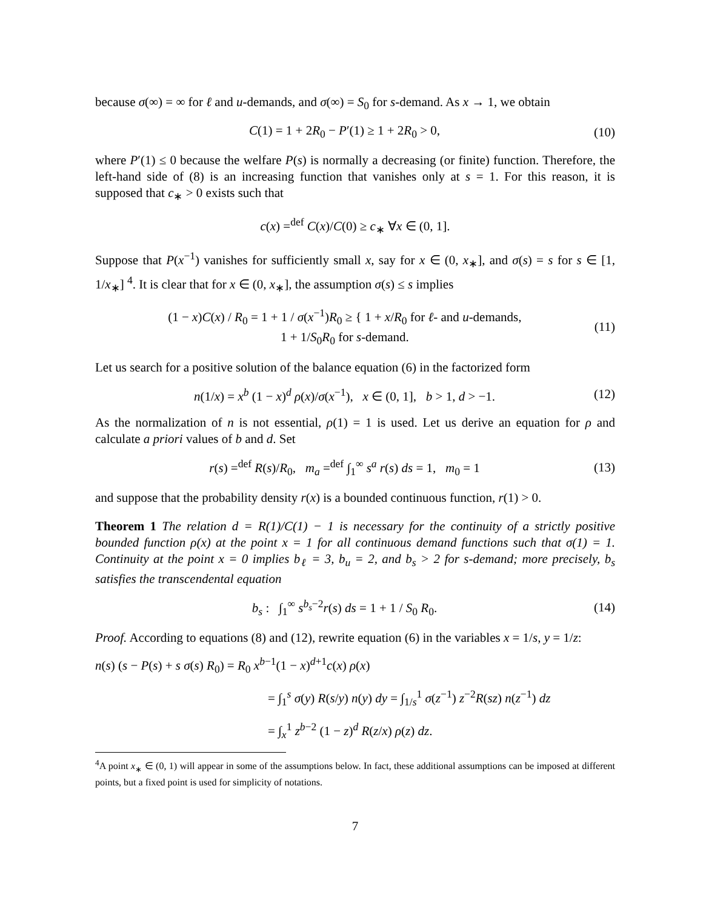because σ(∞) = ∞ for ℓ and u-demands, and σ(∞) = S<sub>0</sub> for s-demand. As x → 1, we obtain
C(1) = 1 + 2R<sub>0</sub> − P′(1) ≥ 1 + 2R<sub>0</sub> > 0, (10)
where P′(1) ≤ 0 because the welfare P(s) is normally a decreasing (or finite) function. Therefore, the left-hand side of (8) is an increasing function that vanishes only at s = 1. For this reason, it is supposed that c<sub>∗</sub> > 0 exists such that
c(x) =<sup>def</sup> C(x)/C(0) ≥ c<sub>∗</sub> ∀x ∈ (0, 1].
Suppose that P(x<sup>−1</sup>) vanishes for sufficiently small x, say for x ∈ (0, x<sub>∗</sub>], and σ(s) = s for s ∈ [1, 1/x<sub>∗</sub>] <sup>4</sup>. It is clear that for x ∈ (0, x<sub>∗</sub>], the assumption σ(s) ≤ s implies
(1 − x)C(x) / R<sub>0</sub> = 1 + 1 / σ(x<sup>−1</sup>)R<sub>0</sub> ≥ { 1 + x/R<sub>0</sub> for ℓ- and u-demands,
1 + 1/S<sub>0</sub>R<sub>0</sub> for s-demand. (11)
Let us search for a positive solution of the balance equation (6) in the factorized form
n(1/x) = x<sup>b</sup> (1 − x)<sup>d</sup> ρ(x)/σ(x<sup>−1</sup>), x ∈ (0, 1], b > 1, d > −1. (12)
As the normalization of n is not essential, ρ(1) = 1 is used. Let us derive an equation for ρ and calculate a priori values of b and d. Set
r(s) =<sup>def</sup> R(s)/R<sub>0</sub>, m<sub>a</sub> =<sup>def</sup> ∫<sub>1</sub><sup>∞</sup> s<sup>a</sup> r(s) ds = 1, m<sub>0</sub> = 1 (13)
and suppose that the probability density r(x) is a bounded continuous function, r(1) > 0.
Theorem 1 The relation d = R(1)/C(1) − 1 is necessary for the continuity of a strictly positive bounded function ρ(x) at the point x = 1 for all continuous demand functions such that σ(1) = 1. Continuity at the point x = 0 implies b<sub>ℓ</sub> = 3, b<sub>u</sub> = 2, and b<sub>s</sub> > 2 for s-demand; more precisely, b<sub>s</sub> satisfies the transcendental equation
b<sub>s</sub> : ∫<sub>1</sub><sup>∞</sup> s<sup>b<sub>s</sub>−2</sup>r(s) ds = 1 + 1 / S<sub>0</sub> R<sub>0</sub>. (14)
Proof. According to equations (8) and (12), rewrite equation (6) in the variables x = 1/s, y = 1/z:
n(s) (s − P(s) + s σ(s) R<sub>0</sub>) = R<sub>0</sub> x<sup>b−1</sup>(1 − x)<sup>d+1</sup>c(x) ρ(x)
= ∫<sub>1</sub><sup>s</sup> σ(y) R(s/y) n(y) dy = ∫<sub>1/s</sub><sup>1</sup> σ(z<sup>−1</sup>) z<sup>−2</sup>R(sz) n(z<sup>−1</sup>) dz
= ∫<sub>x</sub><sup>1</sup> z<sup>b−2</sup> (1 − z)<sup>d</sup> R(z/x) ρ(z) dz.
<sup>4</sup> A point x<sub>∗</sub> ∈ (0, 1) will appear in some of the assumptions below. In fact, these additional assumptions can be imposed at different points, but a fixed point is used for simplicity of notations.
7